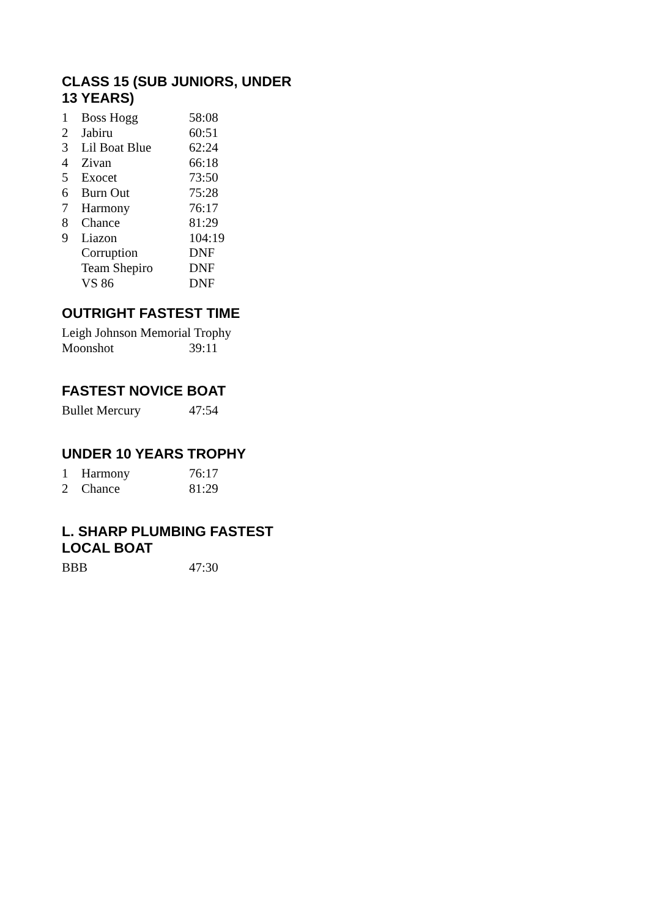CLASS 15 (SUB JUNIORS, UNDER
13 YEARS)
| 1 | Boss Hogg | 58:08 |
| 2 | Jabiru | 60:51 |
| 3 | Lil Boat Blue | 62:24 |
| 4 | Zivan | 66:18 |
| 5 | Exocet | 73:50 |
| 6 | Burn Out | 75:28 |
| 7 | Harmony | 76:17 |
| 8 | Chance | 81:29 |
| 9 | Liazon | 104:19 |
| | Corruption | DNF |
| | Team Shepiro | DNF |
| | VS 86 | DNF |
OUTRIGHT FASTEST TIME
Leigh Johnson Memorial Trophy
| Moonshot | 39:11 |
FASTEST NOVICE BOAT
| Bullet Mercury | 47:54 |
UNDER 10 YEARS TROPHY
| 1 | Harmony | 76:17 |
| 2 | Chance | 81:29 |
L. SHARP PLUMBING FASTEST
LOCAL BOAT
| BBB | 47:30 |